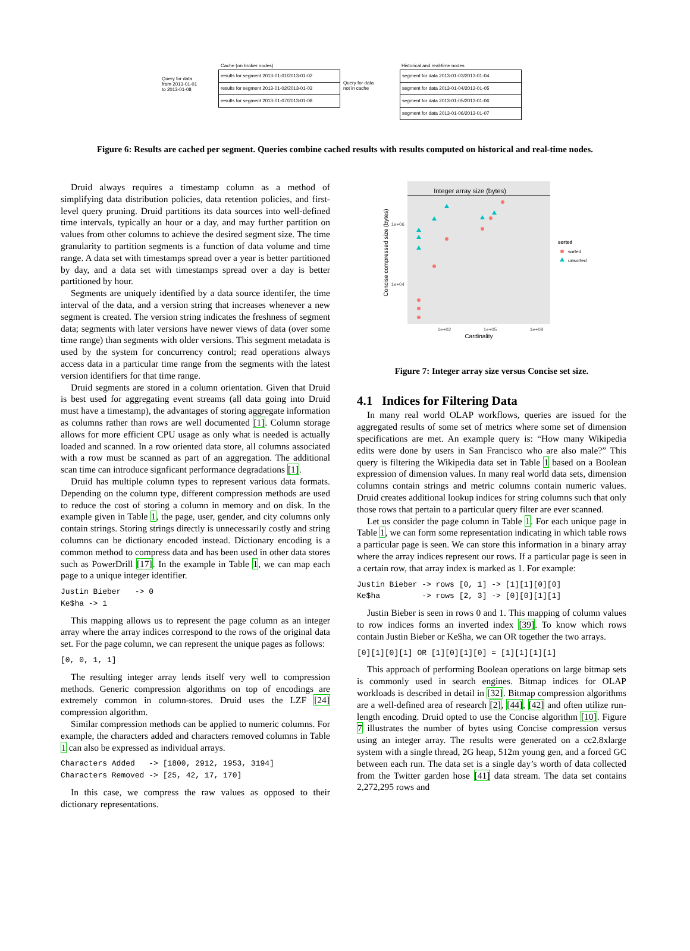Cache (on broker nodes)
Query for data from 2013-01-01 to 2013-01-08
results for segment 2013-01-01/2013-01-02
results for segment 2013-01-02/2013-01-03
results for segment 2013-01-07/2013-01-08
Query for data not in cache
Historical and real-time nodes
segment for data 2013-01-03/2013-01-04
segment for data 2013-01-04/2013-01-05
segment for data 2013-01-05/2013-01-06
segment for data 2013-01-06/2013-01-07
Figure 6: Results are cached per segment. Queries combine cached results with results computed on historical and real-time nodes.
Druid always requires a timestamp column as a method of simplifying data distribution policies, data retention policies, and first-level query pruning. Druid partitions its data sources into well-defined time intervals, typically an hour or a day, and may further partition on values from other columns to achieve the desired segment size. The time granularity to partition segments is a function of data volume and time range. A data set with timestamps spread over a year is better partitioned by day, and a data set with timestamps spread over a day is better partitioned by hour.
Segments are uniquely identified by a data source identifer, the time interval of the data, and a version string that increases whenever a new segment is created. The version string indicates the freshness of segment data; segments with later versions have newer views of data (over some time range) than segments with older versions. This segment metadata is used by the system for concurrency control; read operations always access data in a particular time range from the segments with the latest version identifiers for that time range.
Druid segments are stored in a column orientation. Given that Druid is best used for aggregating event streams (all data going into Druid must have a timestamp), the advantages of storing aggregate information as columns rather than rows are well documented [1]. Column storage allows for more efficient CPU usage as only what is needed is actually loaded and scanned. In a row oriented data store, all columns associated with a row must be scanned as part of an aggregation. The additional scan time can introduce signficant performance degradations [1].
Druid has multiple column types to represent various data formats. Depending on the column type, different compression methods are used to reduce the cost of storing a column in memory and on disk. In the example given in Table 1, the page, user, gender, and city columns only contain strings. Storing strings directly is unnecessarily costly and string columns can be dictionary encoded instead. Dictionary encoding is a common method to compress data and has been used in other data stores such as PowerDrill [17]. In the example in Table 1, we can map each page to a unique integer identifier.
Justin Bieber   -> 0
Ke$ha -> 1
This mapping allows us to represent the page column as an integer array where the array indices correspond to the rows of the original data set. For the page column, we can represent the unique pages as follows:
[0, 0, 1, 1]
The resulting integer array lends itself very well to compression methods. Generic compression algorithms on top of encodings are extremely common in column-stores. Druid uses the LZF [24] compression algorithm.
Similar compression methods can be applied to numeric columns. For example, the characters added and characters removed columns in Table 1 can also be expressed as individual arrays.
Characters Added   -> [1800, 2912, 1953, 3194]
Characters Removed -> [25, 42, 17, 170]
In this case, we compress the raw values as opposed to their dictionary representations.
Integer array size (bytes)
1e+06
1e+04
1e+02
1e+05
1e+08
Cardinality
Concise compressed size (bytes)
sorted
sorted
unsorted
Figure 7: Integer array size versus Concise set size.
4.1 Indices for Filtering Data
In many real world OLAP workflows, queries are issued for the aggregated results of some set of metrics where some set of dimension specifications are met. An example query is: “How many Wikipedia edits were done by users in San Francisco who are also male?” This query is filtering the Wikipedia data set in Table 1 based on a Boolean expression of dimension values. In many real world data sets, dimension columns contain strings and metric columns contain numeric values. Druid creates additional lookup indices for string columns such that only those rows that pertain to a particular query filter are ever scanned.
Let us consider the page column in Table 1. For each unique page in Table 1, we can form some representation indicating in which table rows a particular page is seen. We can store this information in a binary array where the array indices represent our rows. If a particular page is seen in a certain row, that array index is marked as 1. For example:
Justin Bieber -> rows [0, 1] -> [1][1][0][0]
Ke$ha         -> rows [2, 3] -> [0][0][1][1]
Justin Bieber is seen in rows 0 and 1. This mapping of column values to row indices forms an inverted index [39]. To know which rows contain Justin Bieber or Ke$ha, we can OR together the two arrays.
[0][1][0][1] OR [1][0][1][0] = [1][1][1][1]
This approach of performing Boolean operations on large bitmap sets is commonly used in search engines. Bitmap indices for OLAP workloads is described in detail in [32]. Bitmap compression algorithms are a well-defined area of research [2], [44], [42] and often utilize run-length encoding. Druid opted to use the Concise algorithm [10]. Figure 7 illustrates the number of bytes using Concise compression versus using an integer array. The results were generated on a cc2.8xlarge system with a single thread, 2G heap, 512m young gen, and a forced GC between each run. The data set is a single day’s worth of data collected from the Twitter garden hose [41] data stream. The data set contains 2,272,295 rows and